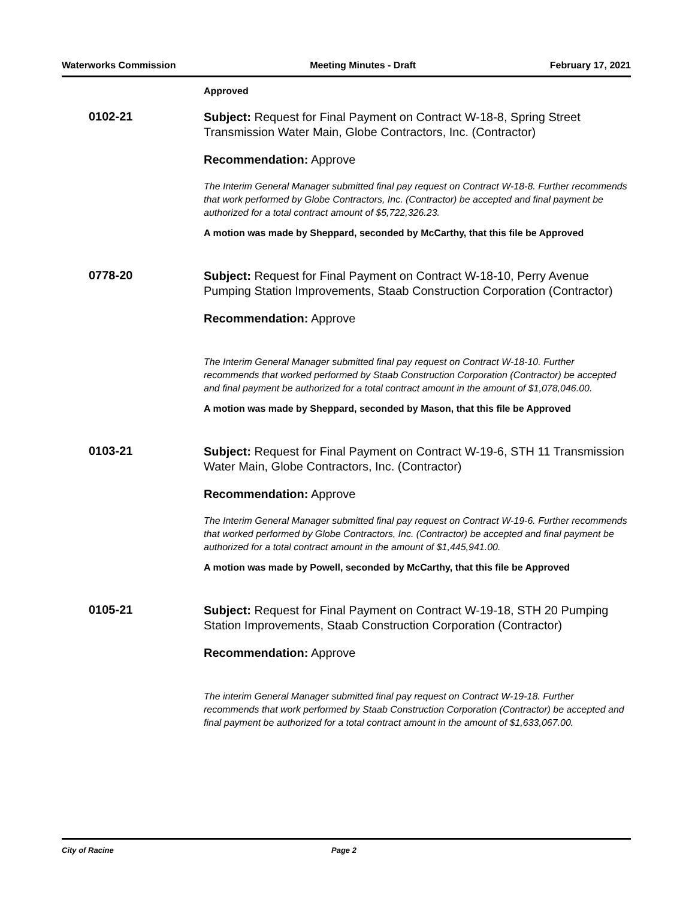Waterworks Commission Meeting Minutes - Draft February 17, 2021
Approved
0102-21
Subject: Request for Final Payment on Contract W-18-8, Spring Street Transmission Water Main, Globe Contractors, Inc. (Contractor)
Recommendation: Approve
The Interim General Manager submitted final pay request on Contract W-18-8. Further recommends that work performed by Globe Contractors, Inc. (Contractor) be accepted and final payment be authorized for a total contract amount of $5,722,326.23.
A motion was made by Sheppard, seconded by McCarthy, that this file be Approved
0778-20
Subject: Request for Final Payment on Contract W-18-10, Perry Avenue Pumping Station Improvements, Staab Construction Corporation (Contractor)
Recommendation: Approve
The Interim General Manager submitted final pay request on Contract W-18-10. Further recommends that worked performed by Staab Construction Corporation (Contractor) be accepted and final payment be authorized for a total contract amount in the amount of $1,078,046.00.
A motion was made by Sheppard, seconded by Mason, that this file be Approved
0103-21
Subject: Request for Final Payment on Contract W-19-6, STH 11 Transmission Water Main, Globe Contractors, Inc. (Contractor)
Recommendation: Approve
The Interim General Manager submitted final pay request on Contract W-19-6. Further recommends that worked performed by Globe Contractors, Inc. (Contractor) be accepted and final payment be authorized for a total contract amount in the amount of $1,445,941.00.
A motion was made by Powell, seconded by McCarthy, that this file be Approved
0105-21
Subject: Request for Final Payment on Contract W-19-18, STH 20 Pumping Station Improvements, Staab Construction Corporation (Contractor)
Recommendation: Approve
The interim General Manager submitted final pay request on Contract W-19-18. Further recommends that work performed by Staab Construction Corporation (Contractor) be accepted and final payment be authorized for a total contract amount in the amount of $1,633,067.00.
City of Racine Page 2